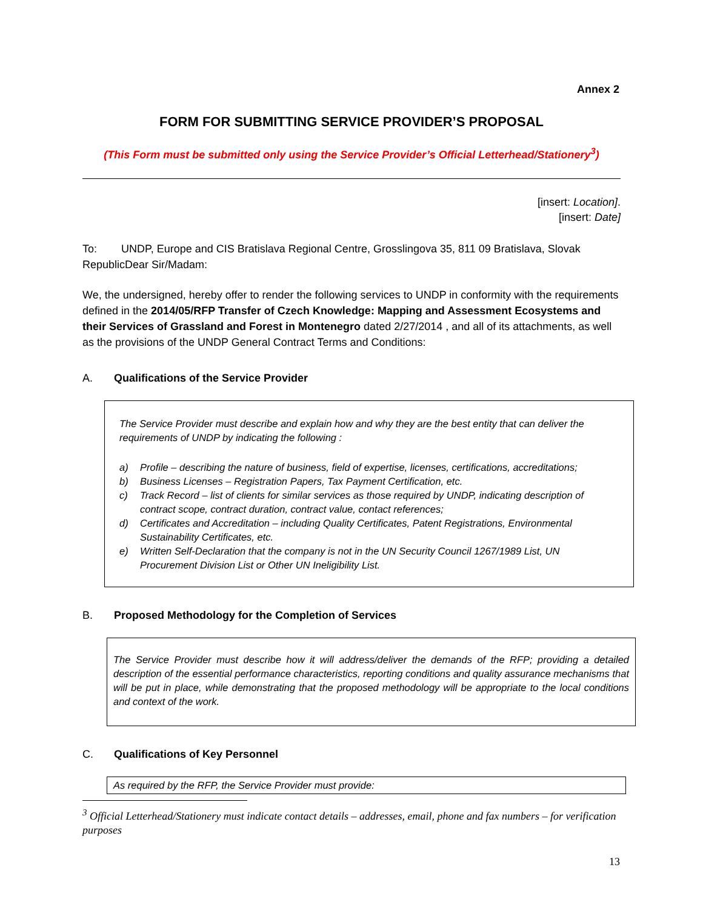Annex 2
FORM FOR SUBMITTING SERVICE PROVIDER’S PROPOSAL
(This Form must be submitted only using the Service Provider’s Official Letterhead/Stationery<sup>3</sup>)
[insert: Location].
[insert: Date]
To: UNDP, Europe and CIS Bratislava Regional Centre, Grosslingova 35, 811 09 Bratislava, Slovak RepublicDear Sir/Madam:
We, the undersigned, hereby offer to render the following services to UNDP in conformity with the requirements defined in the 2014/05/RFP Transfer of Czech Knowledge: Mapping and Assessment Ecosystems and their Services of Grassland and Forest in Montenegro dated 2/27/2014 , and all of its attachments, as well as the provisions of the UNDP General Contract Terms and Conditions:
A. Qualifications of the Service Provider
The Service Provider must describe and explain how and why they are the best entity that can deliver the requirements of UNDP by indicating the following :
a) Profile – describing the nature of business, field of expertise, licenses, certifications, accreditations;
b) Business Licenses – Registration Papers, Tax Payment Certification, etc.
c) Track Record – list of clients for similar services as those required by UNDP, indicating description of contract scope, contract duration, contract value, contact references;
d) Certificates and Accreditation – including Quality Certificates, Patent Registrations, Environmental Sustainability Certificates, etc.
e) Written Self-Declaration that the company is not in the UN Security Council 1267/1989 List, UN Procurement Division List or Other UN Ineligibility List.
B. Proposed Methodology for the Completion of Services
The Service Provider must describe how it will address/deliver the demands of the RFP; providing a detailed description of the essential performance characteristics, reporting conditions and quality assurance mechanisms that will be put in place, while demonstrating that the proposed methodology will be appropriate to the local conditions and context of the work.
C. Qualifications of Key Personnel
As required by the RFP, the Service Provider must provide:
<sup>3</sup> Official Letterhead/Stationery must indicate contact details – addresses, email, phone and fax numbers – for verification purposes
13